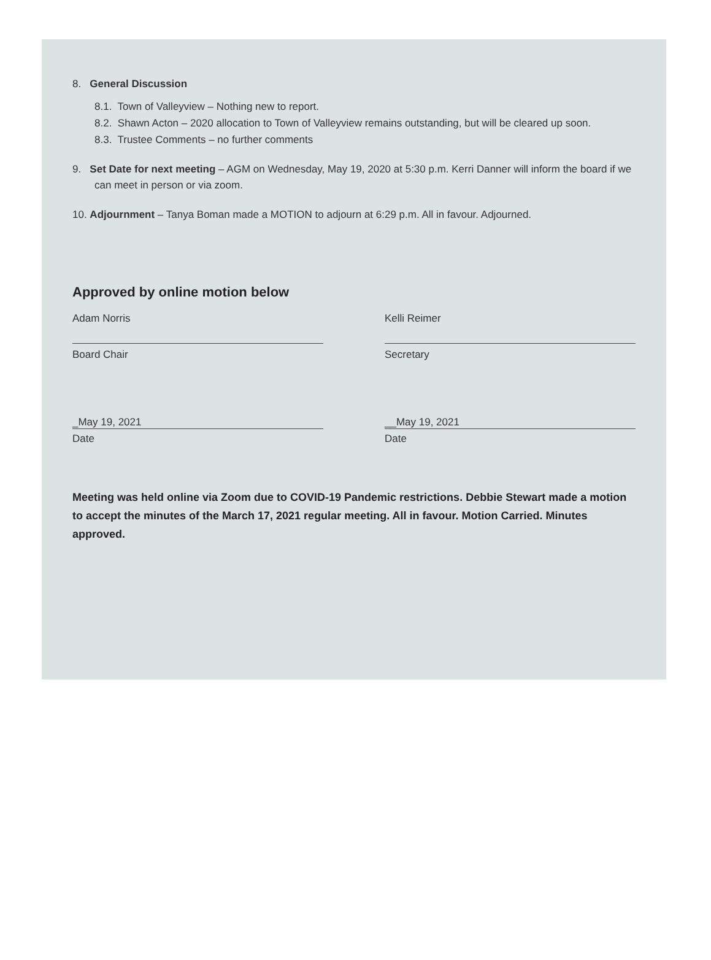8. General Discussion
8.1. Town of Valleyview – Nothing new to report.
8.2. Shawn Acton – 2020 allocation to Town of Valleyview remains outstanding, but will be cleared up soon.
8.3. Trustee Comments – no further comments
9. Set Date for next meeting – AGM on Wednesday, May 19, 2020 at 5:30 p.m. Kerri Danner will inform the board if we can meet in person or via zoom.
10. Adjournment – Tanya Boman made a MOTION to adjourn at 6:29 p.m. All in favour. Adjourned.
Approved by online motion below
Adam Norris
Board Chair
Kelli Reimer
Secretary
_May 19, 2021
Date
__May 19, 2021
Date
Meeting was held online via Zoom due to COVID-19 Pandemic restrictions. Debbie Stewart made a motion to accept the minutes of the March 17, 2021 regular meeting. All in favour. Motion Carried. Minutes approved.